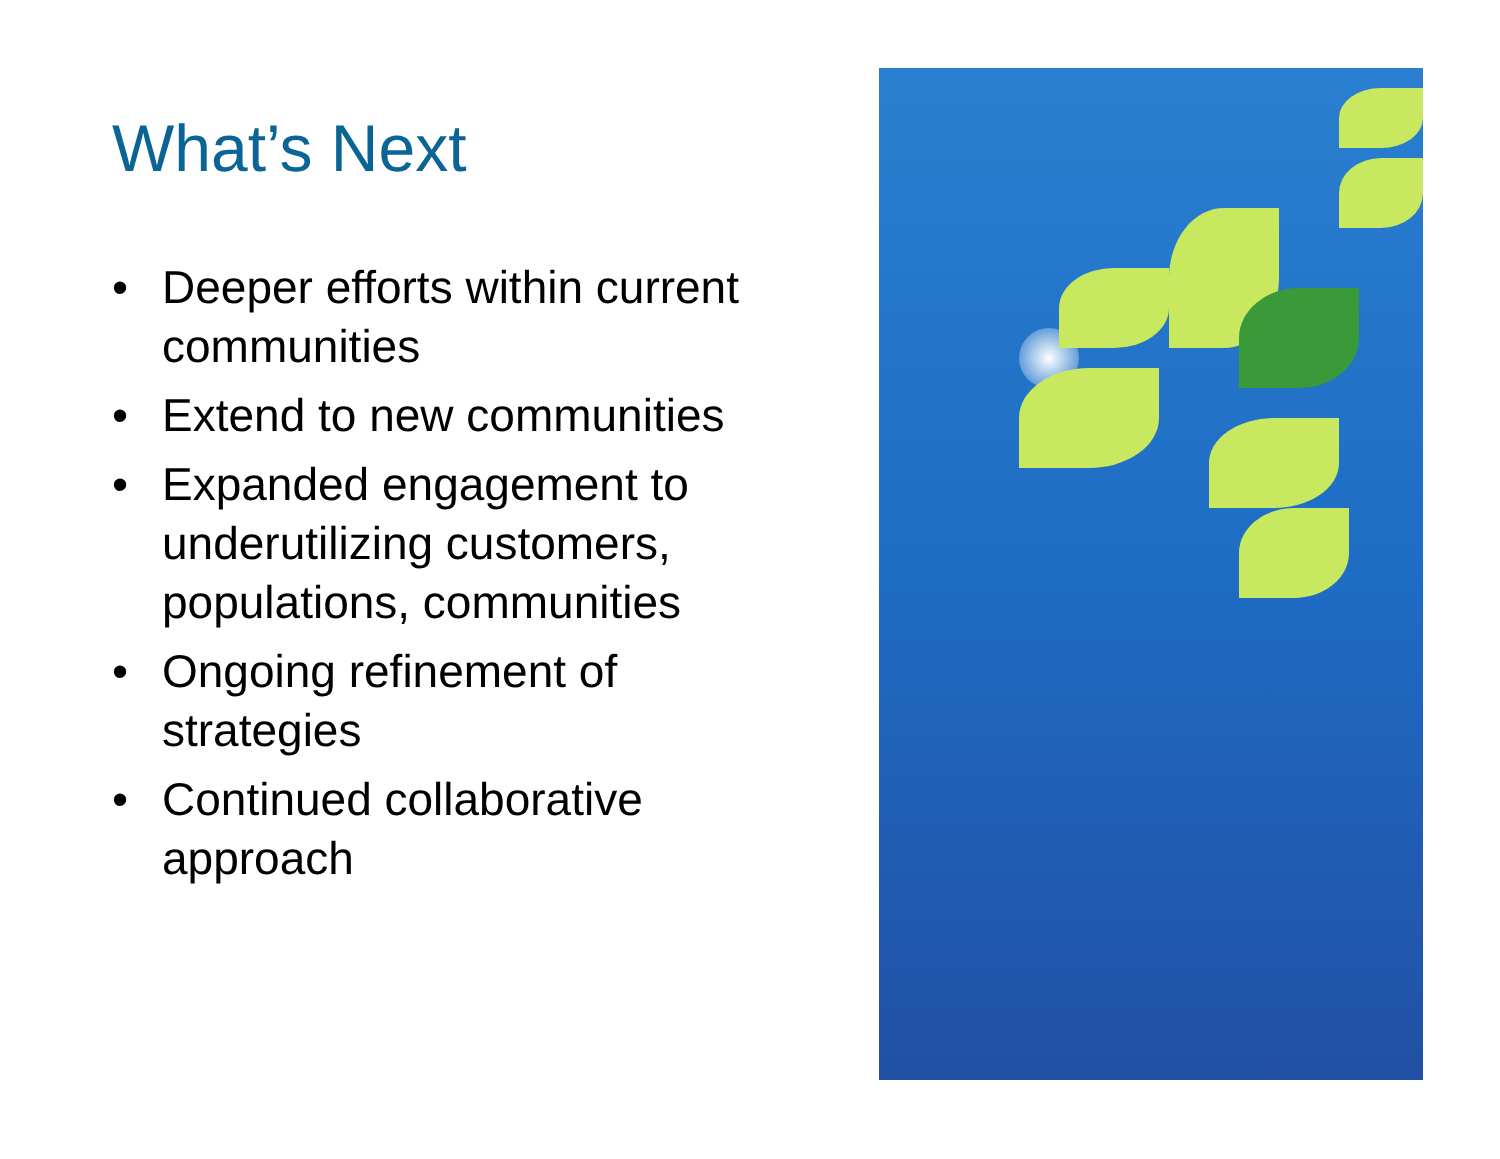What’s Next
• Deeper efforts within current communities
• Extend to new communities
• Expanded engagement to underutilizing customers, populations, communities
• Ongoing refinement of strategies
• Continued collaborative approach